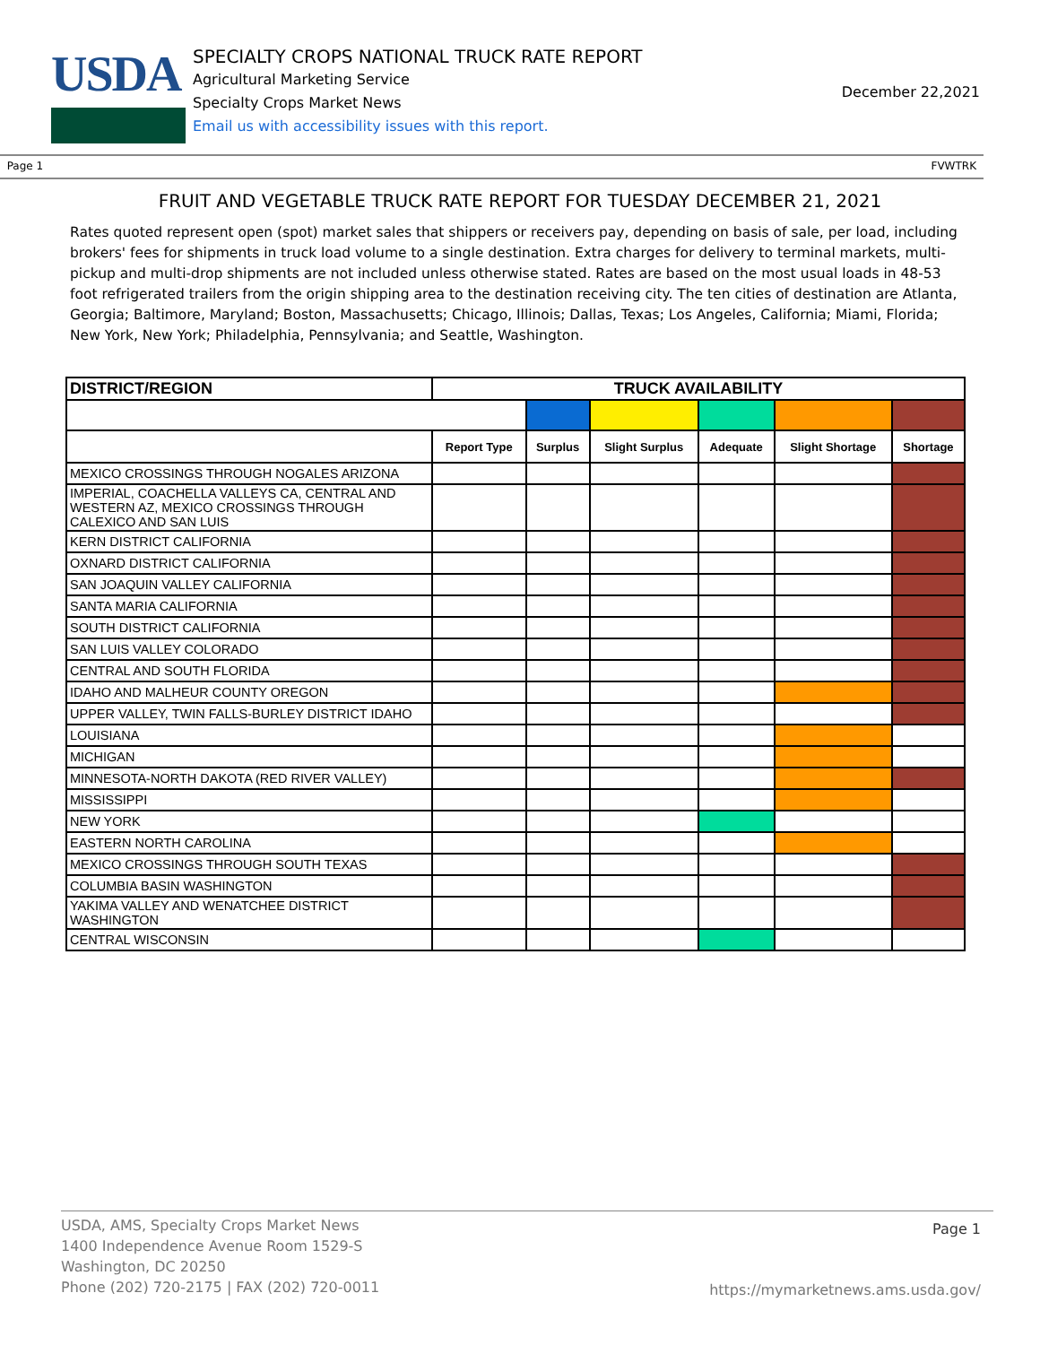USDA
SPECIALTY CROPS NATIONAL TRUCK RATE REPORT
Agricultural Marketing Service
Specialty Crops Market News
Email us with accessibility issues with this report.
December 22,2021
Page 1 FVWTRK
FRUIT AND VEGETABLE TRUCK RATE REPORT FOR TUESDAY DECEMBER 21, 2021
Rates quoted represent open (spot) market sales that shippers or receivers pay, depending on basis of sale, per load, including brokers' fees for shipments in truck load volume to a single destination. Extra charges for delivery to terminal markets, multi-pickup and multi-drop shipments are not included unless otherwise stated. Rates are based on the most usual loads in 48-53 foot refrigerated trailers from the origin shipping area to the destination receiving city. The ten cities of destination are Atlanta, Georgia; Baltimore, Maryland; Boston, Massachusetts; Chicago, Illinois; Dallas, Texas; Los Angeles, California; Miami, Florida; New York, New York; Philadelphia, Pennsylvania; and Seattle, Washington.
| DISTRICT/REGION | TRUCK AVAILABILITY | | | | | |
| --- | --- | --- | --- | --- | --- | --- |
| | Report Type | Surplus | Slight Surplus | Adequate | Slight Shortage | Shortage |
| MEXICO CROSSINGS THROUGH NOGALES ARIZONA | | | | | | |
| IMPERIAL, COACHELLA VALLEYS CA, CENTRAL AND WESTERN AZ, MEXICO CROSSINGS THROUGH CALEXICO AND SAN LUIS | | | | | | |
| KERN DISTRICT CALIFORNIA | | | | | | |
| OXNARD DISTRICT CALIFORNIA | | | | | | |
| SAN JOAQUIN VALLEY CALIFORNIA | | | | | | |
| SANTA MARIA CALIFORNIA | | | | | | |
| SOUTH DISTRICT CALIFORNIA | | | | | | |
| SAN LUIS VALLEY COLORADO | | | | | | |
| CENTRAL AND SOUTH FLORIDA | | | | | | |
| IDAHO AND MALHEUR COUNTY OREGON | | | | | | |
| UPPER VALLEY, TWIN FALLS-BURLEY DISTRICT IDAHO | | | | | | |
| LOUISIANA | | | | | | |
| MICHIGAN | | | | | | |
| MINNESOTA-NORTH DAKOTA (RED RIVER VALLEY) | | | | | | |
| MISSISSIPPI | | | | | | |
| NEW YORK | | | | | | |
| EASTERN NORTH CAROLINA | | | | | | |
| MEXICO CROSSINGS THROUGH SOUTH TEXAS | | | | | | |
| COLUMBIA BASIN WASHINGTON | | | | | | |
| YAKIMA VALLEY AND WENATCHEE DISTRICT WASHINGTON | | | | | | |
| CENTRAL WISCONSIN | | | | | | |
USDA, AMS, Specialty Crops Market News
1400 Independence Avenue Room 1529-S
Washington, DC 20250
Phone (202) 720-2175 | FAX (202) 720-0011
Page 1
https://mymarketnews.ams.usda.gov/